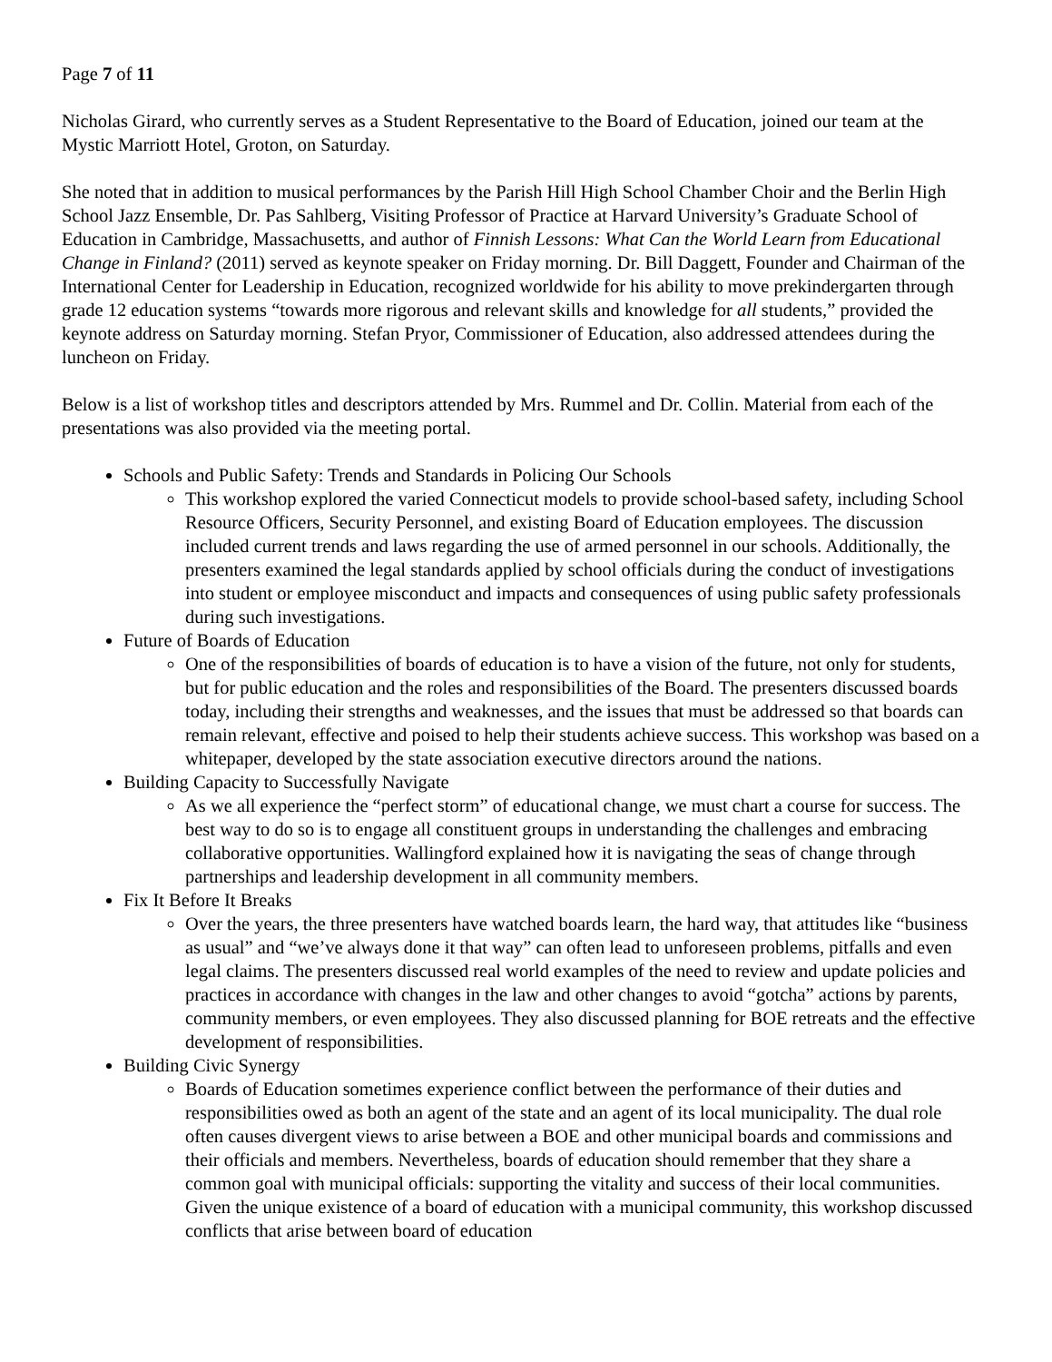Page 7 of 11
Nicholas Girard, who currently serves as a Student Representative to the Board of Education, joined our team at the Mystic Marriott Hotel, Groton, on Saturday.
She noted that in addition to musical performances by the Parish Hill High School Chamber Choir and the Berlin High School Jazz Ensemble, Dr. Pas Sahlberg, Visiting Professor of Practice at Harvard University’s Graduate School of Education in Cambridge, Massachusetts, and author of Finnish Lessons: What Can the World Learn from Educational Change in Finland? (2011) served as keynote speaker on Friday morning. Dr. Bill Daggett, Founder and Chairman of the International Center for Leadership in Education, recognized worldwide for his ability to move prekindergarten through grade 12 education systems “towards more rigorous and relevant skills and knowledge for all students,” provided the keynote address on Saturday morning. Stefan Pryor, Commissioner of Education, also addressed attendees during the luncheon on Friday.
Below is a list of workshop titles and descriptors attended by Mrs. Rummel and Dr. Collin. Material from each of the presentations was also provided via the meeting portal.
Schools and Public Safety: Trends and Standards in Policing Our Schools
This workshop explored the varied Connecticut models to provide school-based safety, including School Resource Officers, Security Personnel, and existing Board of Education employees. The discussion included current trends and laws regarding the use of armed personnel in our schools. Additionally, the presenters examined the legal standards applied by school officials during the conduct of investigations into student or employee misconduct and impacts and consequences of using public safety professionals during such investigations.
Future of Boards of Education
One of the responsibilities of boards of education is to have a vision of the future, not only for students, but for public education and the roles and responsibilities of the Board. The presenters discussed boards today, including their strengths and weaknesses, and the issues that must be addressed so that boards can remain relevant, effective and poised to help their students achieve success. This workshop was based on a whitepaper, developed by the state association executive directors around the nations.
Building Capacity to Successfully Navigate
As we all experience the “perfect storm” of educational change, we must chart a course for success. The best way to do so is to engage all constituent groups in understanding the challenges and embracing collaborative opportunities. Wallingford explained how it is navigating the seas of change through partnerships and leadership development in all community members.
Fix It Before It Breaks
Over the years, the three presenters have watched boards learn, the hard way, that attitudes like “business as usual” and “we’ve always done it that way” can often lead to unforeseen problems, pitfalls and even legal claims. The presenters discussed real world examples of the need to review and update policies and practices in accordance with changes in the law and other changes to avoid “gotcha” actions by parents, community members, or even employees. They also discussed planning for BOE retreats and the effective development of responsibilities.
Building Civic Synergy
Boards of Education sometimes experience conflict between the performance of their duties and responsibilities owed as both an agent of the state and an agent of its local municipality. The dual role often causes divergent views to arise between a BOE and other municipal boards and commissions and their officials and members. Nevertheless, boards of education should remember that they share a common goal with municipal officials: supporting the vitality and success of their local communities. Given the unique existence of a board of education with a municipal community, this workshop discussed conflicts that arise between board of education